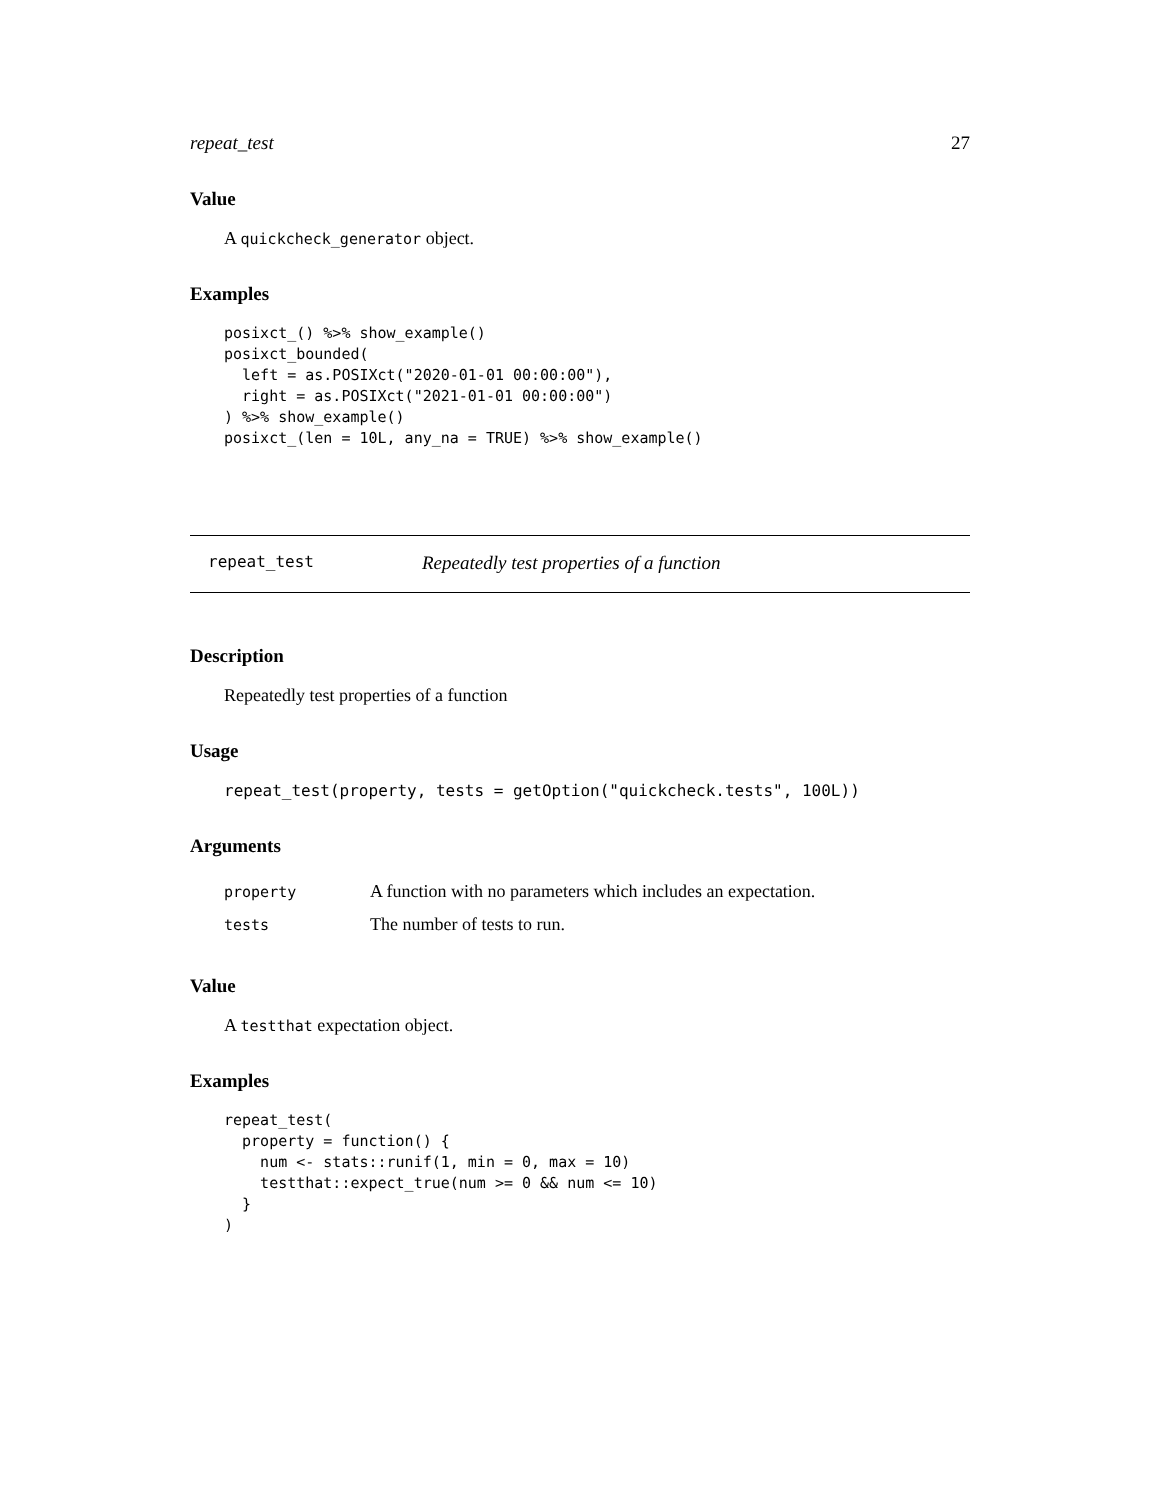repeat_test 27
Value
A quickcheck_generator object.
Examples
posixct_() %>% show_example()
posixct_bounded(
  left = as.POSIXct("2020-01-01 00:00:00"),
  right = as.POSIXct("2021-01-01 00:00:00")
) %>% show_example()
posixct_(len = 10L, any_na = TRUE) %>% show_example()
repeat_test Repeatedly test properties of a function
Description
Repeatedly test properties of a function
Usage
repeat_test(property, tests = getOption("quickcheck.tests", 100L))
Arguments
| property | A function with no parameters which includes an expectation. |
| tests | The number of tests to run. |
Value
A testthat expectation object.
Examples
repeat_test(
  property = function() {
    num <- stats::runif(1, min = 0, max = 10)
    testthat::expect_true(num >= 0 && num <= 10)
  }
)